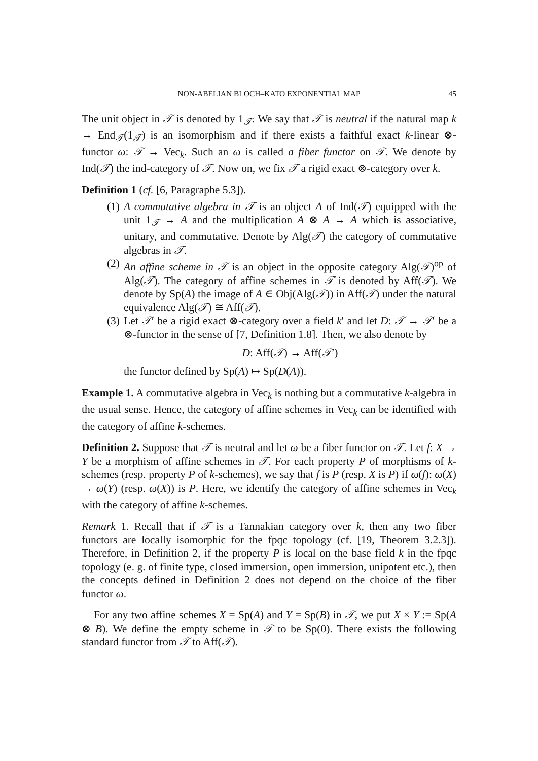NON-ABELIAN BLOCH–KATO EXPONENTIAL MAP 45
The unit object in 𝒯 is denoted by 1<sub>𝒯</sub>. We say that 𝒯 is neutral if the natural map k → End<sub>𝒯</sub>(1<sub>𝒯</sub>) is an isomorphism and if there exists a faithful exact k-linear ⊗-functor ω: 𝒯 → Vec<sub>k</sub>. Such an ω is called a fiber functor on 𝒯. We denote by Ind(𝒯) the ind-category of 𝒯. Now on, we fix 𝒯 a rigid exact ⊗-category over k.
Definition 1 (cf. [6, Paragraphe 5.3]).
(1) A commutative algebra in 𝒯 is an object A of Ind(𝒯) equipped with the unit 1<sub>𝒯</sub> → A and the multiplication A ⊗ A → A which is associative, unitary, and commutative. Denote by Alg(𝒯) the category of commutative algebras in 𝒯.
(2) An affine scheme in 𝒯 is an object in the opposite category Alg(𝒯)<sup>op</sup> of Alg(𝒯). The category of affine schemes in 𝒯 is denoted by Aff(𝒯). We denote by Sp(A) the image of A ∈ Obj(Alg(𝒯)) in Aff(𝒯) under the natural equivalence Alg(𝒯) ≅ Aff(𝒯).
(3) Let 𝒯′ be a rigid exact ⊗-category over a field k′ and let D: 𝒯 → 𝒯′ be a ⊗-functor in the sense of [7, Definition 1.8]. Then, we also denote by
D: Aff(𝒯) → Aff(𝒯′)
the functor defined by Sp(A) ↦ Sp(D(A)).
Example 1. A commutative algebra in Vec<sub>k</sub> is nothing but a commutative k-algebra in the usual sense. Hence, the category of affine schemes in Vec<sub>k</sub> can be identified with the category of affine k-schemes.
Definition 2. Suppose that 𝒯 is neutral and let ω be a fiber functor on 𝒯. Let f: X → Y be a morphism of affine schemes in 𝒯. For each property P of morphisms of k-schemes (resp. property P of k-schemes), we say that f is P (resp. X is P) if ω(f): ω(X) → ω(Y) (resp. ω(X)) is P. Here, we identify the category of affine schemes in Vec<sub>k</sub> with the category of affine k-schemes.
Remark 1. Recall that if 𝒯 is a Tannakian category over k, then any two fiber functors are locally isomorphic for the fpqc topology (cf. [19, Theorem 3.2.3]). Therefore, in Definition 2, if the property P is local on the base field k in the fpqc topology (e. g. of finite type, closed immersion, open immersion, unipotent etc.), then the concepts defined in Definition 2 does not depend on the choice of the fiber functor ω.
For any two affine schemes X = Sp(A) and Y = Sp(B) in 𝒯, we put X × Y := Sp(A ⊗ B). We define the empty scheme in 𝒯 to be Sp(0). There exists the following standard functor from 𝒯 to Aff(𝒯).